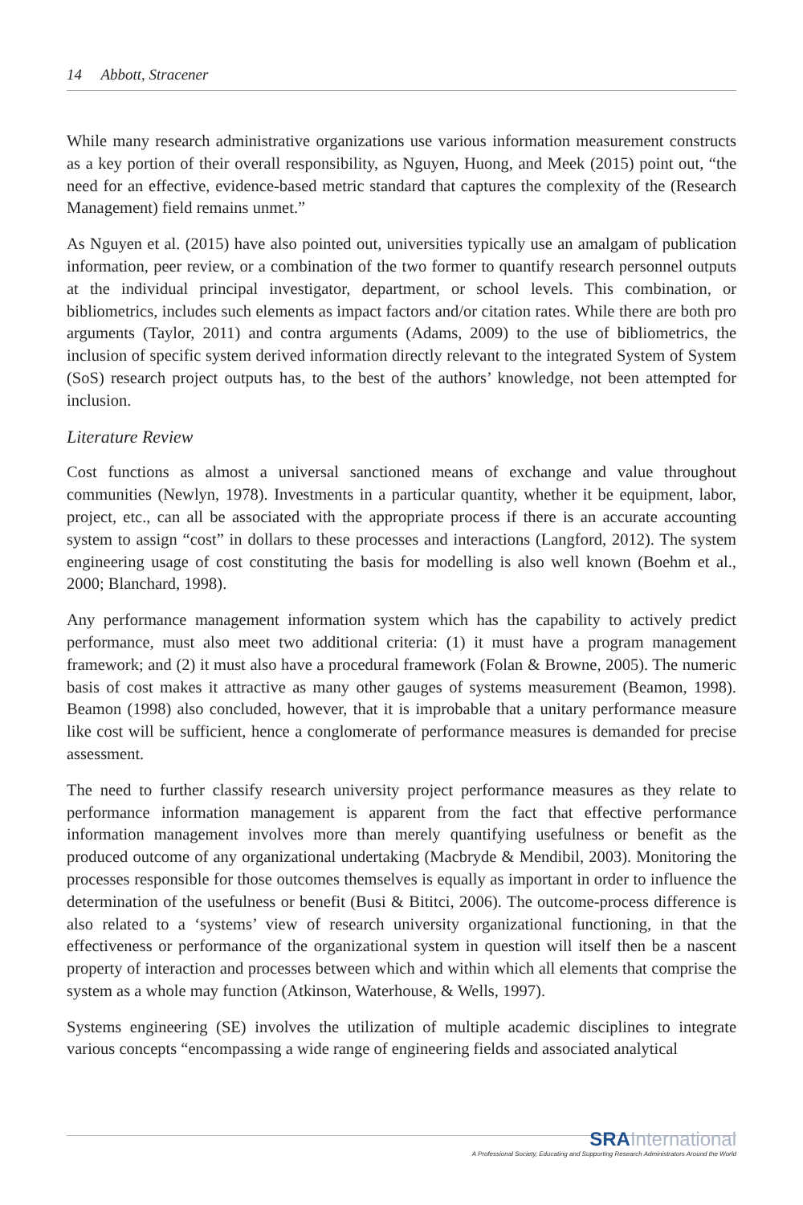14 Abbott, Stracener
While many research administrative organizations use various information measurement constructs as a key portion of their overall responsibility, as Nguyen, Huong, and Meek (2015) point out, “the need for an effective, evidence-based metric standard that captures the complexity of the (Research Management) field remains unmet.”
As Nguyen et al. (2015) have also pointed out, universities typically use an amalgam of publication information, peer review, or a combination of the two former to quantify research personnel outputs at the individual principal investigator, department, or school levels. This combination, or bibliometrics, includes such elements as impact factors and/or citation rates. While there are both pro arguments (Taylor, 2011) and contra arguments (Adams, 2009) to the use of bibliometrics, the inclusion of specific system derived information directly relevant to the integrated System of System (SoS) research project outputs has, to the best of the authors’ knowledge, not been attempted for inclusion.
Literature Review
Cost functions as almost a universal sanctioned means of exchange and value throughout communities (Newlyn, 1978). Investments in a particular quantity, whether it be equipment, labor, project, etc., can all be associated with the appropriate process if there is an accurate accounting system to assign “cost” in dollars to these processes and interactions (Langford, 2012). The system engineering usage of cost constituting the basis for modelling is also well known (Boehm et al., 2000; Blanchard, 1998).
Any performance management information system which has the capability to actively predict performance, must also meet two additional criteria: (1) it must have a program management framework; and (2) it must also have a procedural framework (Folan & Browne, 2005). The numeric basis of cost makes it attractive as many other gauges of systems measurement (Beamon, 1998). Beamon (1998) also concluded, however, that it is improbable that a unitary performance measure like cost will be sufficient, hence a conglomerate of performance measures is demanded for precise assessment.
The need to further classify research university project performance measures as they relate to performance information management is apparent from the fact that effective performance information management involves more than merely quantifying usefulness or benefit as the produced outcome of any organizational undertaking (Macbryde & Mendibil, 2003). Monitoring the processes responsible for those outcomes themselves is equally as important in order to influence the determination of the usefulness or benefit (Busi & Bititci, 2006). The outcome-process difference is also related to a ‘systems’ view of research university organizational functioning, in that the effectiveness or performance of the organizational system in question will itself then be a nascent property of interaction and processes between which and within which all elements that comprise the system as a whole may function (Atkinson, Waterhouse, & Wells, 1997).
Systems engineering (SE) involves the utilization of multiple academic disciplines to integrate various concepts “encompassing a wide range of engineering fields and associated analytical
SRA International
A Professional Society, Educating and Supporting Research Administrators Around the World